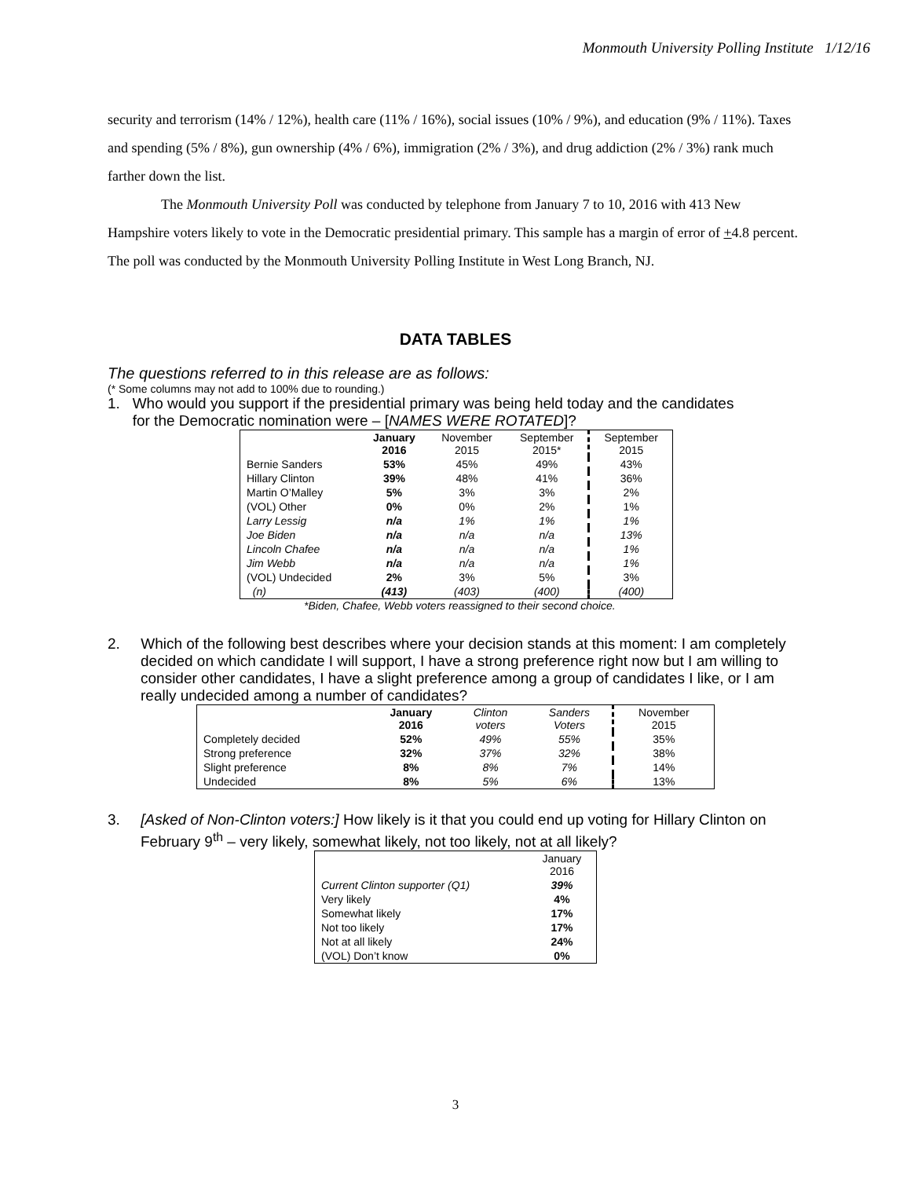Monmouth University Polling Institute 1/12/16
security and terrorism (14% / 12%), health care (11% / 16%), social issues (10% / 9%), and education (9% / 11%). Taxes and spending (5% / 8%), gun ownership (4% / 6%), immigration (2% / 3%), and drug addiction (2% / 3%) rank much farther down the list.
The Monmouth University Poll was conducted by telephone from January 7 to 10, 2016 with 413 New Hampshire voters likely to vote in the Democratic presidential primary. This sample has a margin of error of +4.8 percent. The poll was conducted by the Monmouth University Polling Institute in West Long Branch, NJ.
DATA TABLES
The questions referred to in this release are as follows:
(* Some columns may not add to 100% due to rounding.)
1. Who would you support if the presidential primary was being held today and the candidates
for the Democratic nomination were – [NAMES WERE ROTATED]?
| | January 2016 | November 2015 | September 2015* | September 2015 |
| --- | --- | --- | --- | --- |
| Bernie Sanders | 53% | 45% | 49% | 43% |
| Hillary Clinton | 39% | 48% | 41% | 36% |
| Martin O’Malley | 5% | 3% | 3% | 2% |
| (VOL) Other | 0% | 0% | 2% | 1% |
| Larry Lessig | n/a | 1% | 1% | 1% |
| Joe Biden | n/a | n/a | n/a | 13% |
| Lincoln Chafee | n/a | n/a | n/a | 1% |
| Jim Webb | n/a | n/a | n/a | 1% |
| (VOL) Undecided | 2% | 3% | 5% | 3% |
| (n) | (413) | (403) | (400) | (400) |
*Biden, Chafee, Webb voters reassigned to their second choice.
2. Which of the following best describes where your decision stands at this moment: I am completely decided on which candidate I will support, I have a strong preference right now but I am willing to consider other candidates, I have a slight preference among a group of candidates I like, or I am really undecided among a number of candidates?
| | January 2016 | Clinton voters | Sanders Voters | November 2015 |
| --- | --- | --- | --- | --- |
| Completely decided | 52% | 49% | 55% | 35% |
| Strong preference | 32% | 37% | 32% | 38% |
| Slight preference | 8% | 8% | 7% | 14% |
| Undecided | 8% | 5% | 6% | 13% |
3. [Asked of Non-Clinton voters:] How likely is it that you could end up voting for Hillary Clinton on February 9<sup>th</sup> – very likely, somewhat likely, not too likely, not at all likely?
| | January 2016 |
| --- | --- |
| Current Clinton supporter (Q1) | 39% |
| Very likely | 4% |
| Somewhat likely | 17% |
| Not too likely | 17% |
| Not at all likely | 24% |
| (VOL) Don’t know | 0% |
3